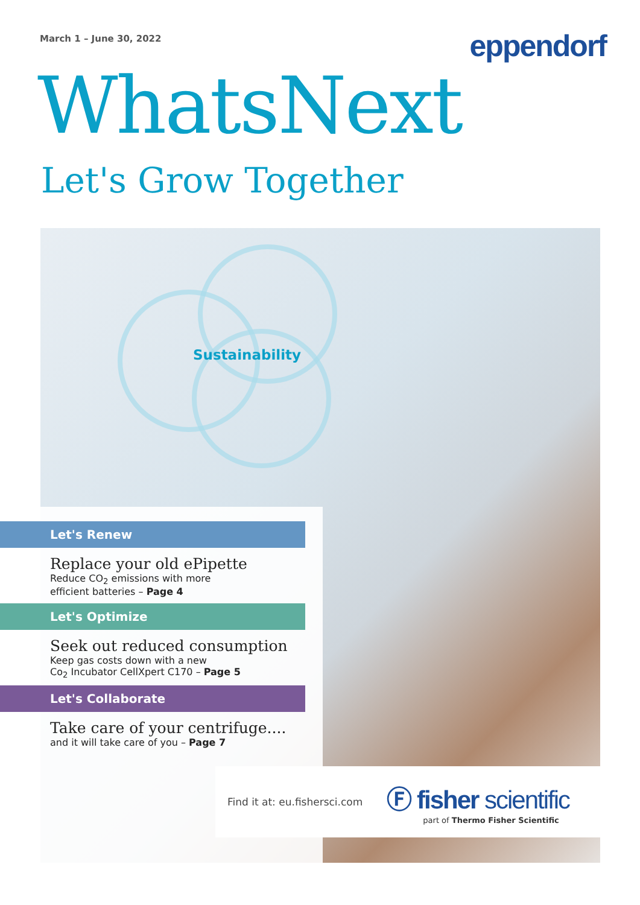March 1 – June 30, 2022
eppendorf
WhatsNext
Let's Grow Together
Sustainability
Let's Renew
Replace your old ePipette
Reduce CO<sub>2</sub> emissions with more
efficient batteries – Page 4
Let's Optimize
Seek out reduced consumption
Keep gas costs down with a new
Co<sub>2</sub> Incubator CellXpert C170 – Page 5
Let's Collaborate
Take care of your centrifuge....
and it will take care of you – Page 7
Find it at: eu.fishersci.com
Ⓕ fisher scientific
part of Thermo Fisher Scientific